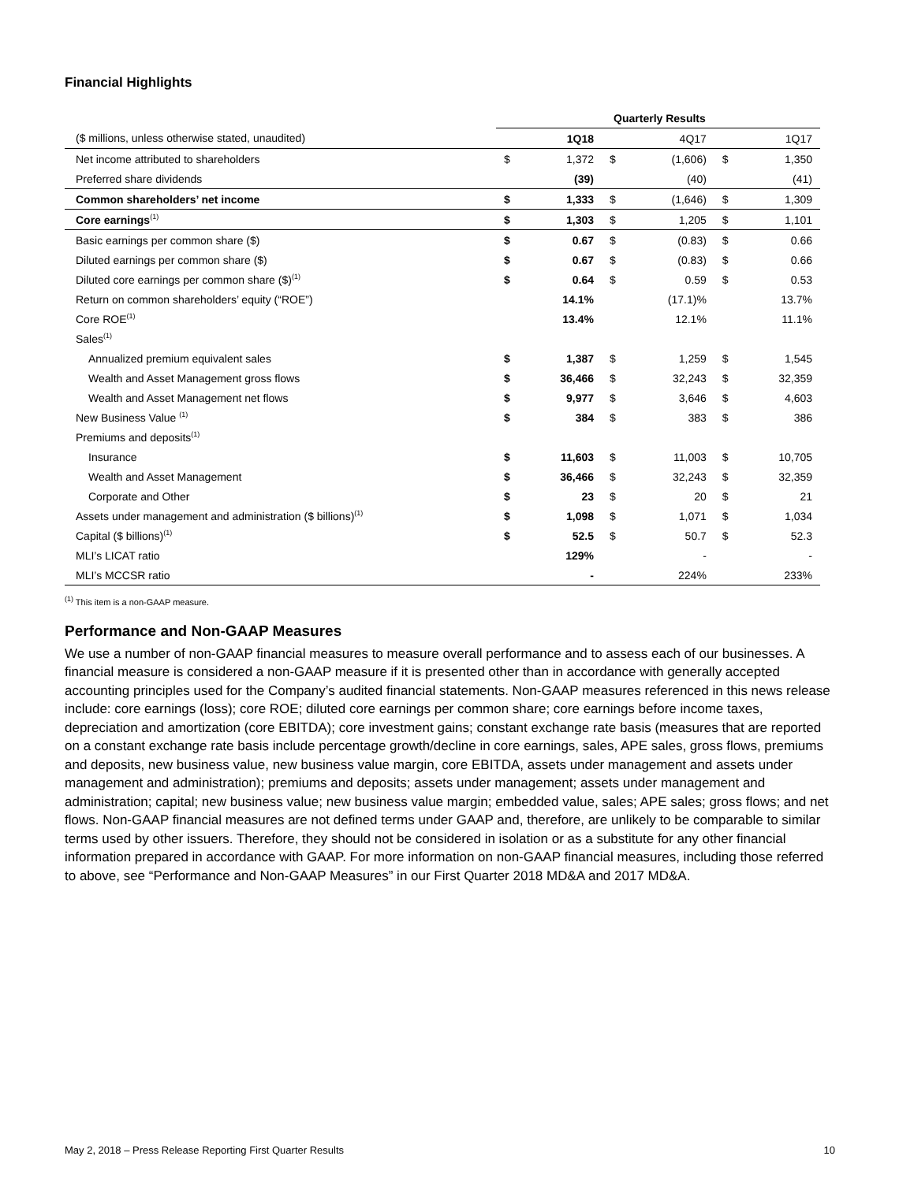Financial Highlights
| | Quarterly Results | | | | | |
| ($ millions, unless otherwise stated, unaudited) | | 1Q18 | | 4Q17 | | 1Q17 |
| Net income attributed to shareholders | $ | 1,372 | $ | (1,606) | $ | 1,350 |
| Preferred share dividends | | (39) | | (40) | | (41) |
| Common shareholders’ net income | $ | 1,333 | $ | (1,646) | $ | 1,309 |
| Core earnings<sup>(1)</sup> | $ | 1,303 | $ | 1,205 | $ | 1,101 |
| Basic earnings per common share ($) | $ | 0.67 | $ | (0.83) | $ | 0.66 |
| Diluted earnings per common share ($) | $ | 0.67 | $ | (0.83) | $ | 0.66 |
| Diluted core earnings per common share ($)<sup>(1)</sup> | $ | 0.64 | $ | 0.59 | $ | 0.53 |
| Return on common shareholders’ equity (“ROE”) | | 14.1% | | (17.1)% | | 13.7% |
| Core ROE<sup>(1)</sup> | | 13.4% | | 12.1% | | 11.1% |
| Sales<sup>(1)</sup> | | | | | | |
| Annualized premium equivalent sales | $ | 1,387 | $ | 1,259 | $ | 1,545 |
| Wealth and Asset Management gross flows | $ | 36,466 | $ | 32,243 | $ | 32,359 |
| Wealth and Asset Management net flows | $ | 9,977 | $ | 3,646 | $ | 4,603 |
| New Business Value <sup>(1)</sup> | $ | 384 | $ | 383 | $ | 386 |
| Premiums and deposits<sup>(1)</sup> | | | | | | |
| Insurance | $ | 11,603 | $ | 11,003 | $ | 10,705 |
| Wealth and Asset Management | $ | 36,466 | $ | 32,243 | $ | 32,359 |
| Corporate and Other | $ | 23 | $ | 20 | $ | 21 |
| Assets under management and administration ($ billions)<sup>(1)</sup> | $ | 1,098 | $ | 1,071 | $ | 1,034 |
| Capital ($ billions)<sup>(1)</sup> | $ | 52.5 | $ | 50.7 | $ | 52.3 |
| MLI’s LICAT ratio | | 129% | | - | | - |
| MLI’s MCCSR ratio | | - | | 224% | | 233% |
<sup>(1)</sup> This item is a non-GAAP measure.
Performance and Non-GAAP Measures
We use a number of non-GAAP financial measures to measure overall performance and to assess each of our businesses. A financial measure is considered a non-GAAP measure if it is presented other than in accordance with generally accepted accounting principles used for the Company’s audited financial statements. Non-GAAP measures referenced in this news release include: core earnings (loss); core ROE; diluted core earnings per common share; core earnings before income taxes, depreciation and amortization (core EBITDA); core investment gains; constant exchange rate basis (measures that are reported on a constant exchange rate basis include percentage growth/decline in core earnings, sales, APE sales, gross flows, premiums and deposits, new business value, new business value margin, core EBITDA, assets under management and assets under management and administration); premiums and deposits; assets under management; assets under management and administration; capital; new business value; new business value margin; embedded value, sales; APE sales; gross flows; and net flows. Non-GAAP financial measures are not defined terms under GAAP and, therefore, are unlikely to be comparable to similar terms used by other issuers. Therefore, they should not be considered in isolation or as a substitute for any other financial information prepared in accordance with GAAP. For more information on non-GAAP financial measures, including those referred to above, see “Performance and Non-GAAP Measures” in our First Quarter 2018 MD&A and 2017 MD&A.
May 2, 2018 – Press Release Reporting First Quarter Results 10